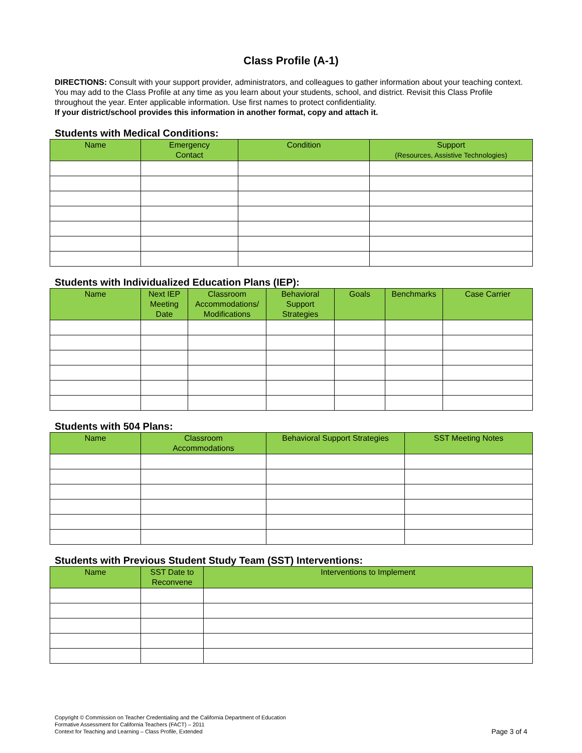Class Profile (A-1)
DIRECTIONS: Consult with your support provider, administrators, and colleagues to gather information about your teaching context. You may add to the Class Profile at any time as you learn about your students, school, and district. Revisit this Class Profile throughout the year. Enter applicable information. Use first names to protect confidentiality.
If your district/school provides this information in another format, copy and attach it.
Students with Medical Conditions:
| Name | Emergency Contact | Condition | Support (Resources, Assistive Technologies) |
| --- | --- | --- | --- |
Students with Individualized Education Plans (IEP):
| Name | Next IEP Meeting Date | Classroom Accommodations/ Modifications | Behavioral Support Strategies | Goals | Benchmarks | Case Carrier |
| --- | --- | --- | --- | --- | --- | --- |
Students with 504 Plans:
| Name | Classroom Accommodations | Behavioral Support Strategies | SST Meeting Notes |
| --- | --- | --- | --- |
Students with Previous Student Study Team (SST) Interventions:
| Name | SST Date to Reconvene | Interventions to Implement |
| --- | --- | --- |
Copyright © Commission on Teacher Credentialing and the California Department of Education
Formative Assessment for California Teachers (FACT) – 2011
Context for Teaching and Learning – Class Profile, Extended
Page 3 of 4